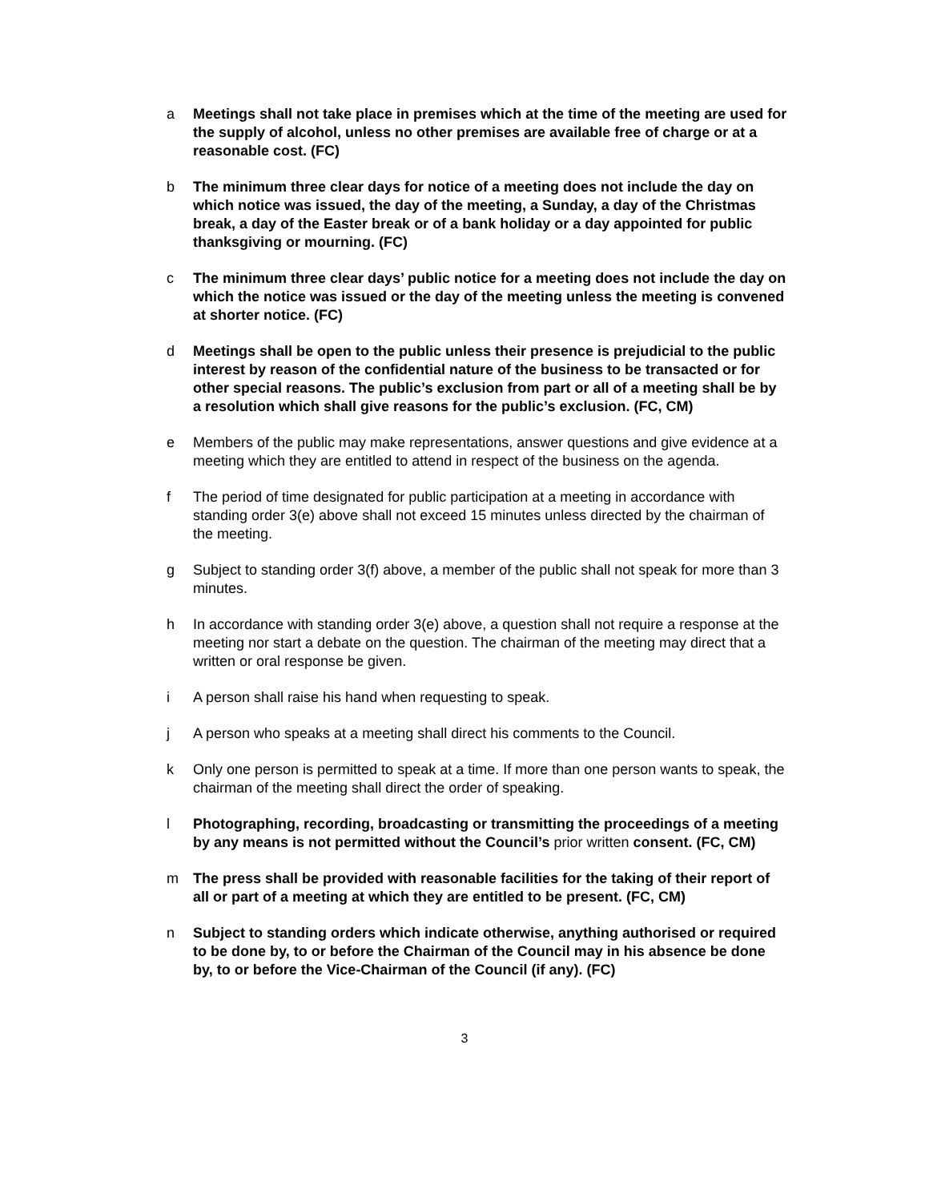a Meetings shall not take place in premises which at the time of the meeting are used for the supply of alcohol, unless no other premises are available free of charge or at a reasonable cost. (FC)
b The minimum three clear days for notice of a meeting does not include the day on which notice was issued, the day of the meeting, a Sunday, a day of the Christmas break, a day of the Easter break or of a bank holiday or a day appointed for public thanksgiving or mourning. (FC)
c The minimum three clear days’ public notice for a meeting does not include the day on which the notice was issued or the day of the meeting unless the meeting is convened at shorter notice. (FC)
d Meetings shall be open to the public unless their presence is prejudicial to the public interest by reason of the confidential nature of the business to be transacted or for other special reasons. The public’s exclusion from part or all of a meeting shall be by a resolution which shall give reasons for the public’s exclusion. (FC, CM)
e Members of the public may make representations, answer questions and give evidence at a meeting which they are entitled to attend in respect of the business on the agenda.
f The period of time designated for public participation at a meeting in accordance with standing order 3(e) above shall not exceed 15 minutes unless directed by the chairman of the meeting.
g Subject to standing order 3(f) above, a member of the public shall not speak for more than 3 minutes.
h In accordance with standing order 3(e) above, a question shall not require a response at the meeting nor start a debate on the question. The chairman of the meeting may direct that a written or oral response be given.
i A person shall raise his hand when requesting to speak.
j A person who speaks at a meeting shall direct his comments to the Council.
k Only one person is permitted to speak at a time. If more than one person wants to speak, the chairman of the meeting shall direct the order of speaking.
l Photographing, recording, broadcasting or transmitting the proceedings of a meeting by any means is not permitted without the Council’s prior written consent. (FC, CM)
m The press shall be provided with reasonable facilities for the taking of their report of all or part of a meeting at which they are entitled to be present. (FC, CM)
n Subject to standing orders which indicate otherwise, anything authorised or required to be done by, to or before the Chairman of the Council may in his absence be done by, to or before the Vice-Chairman of the Council (if any). (FC)
3